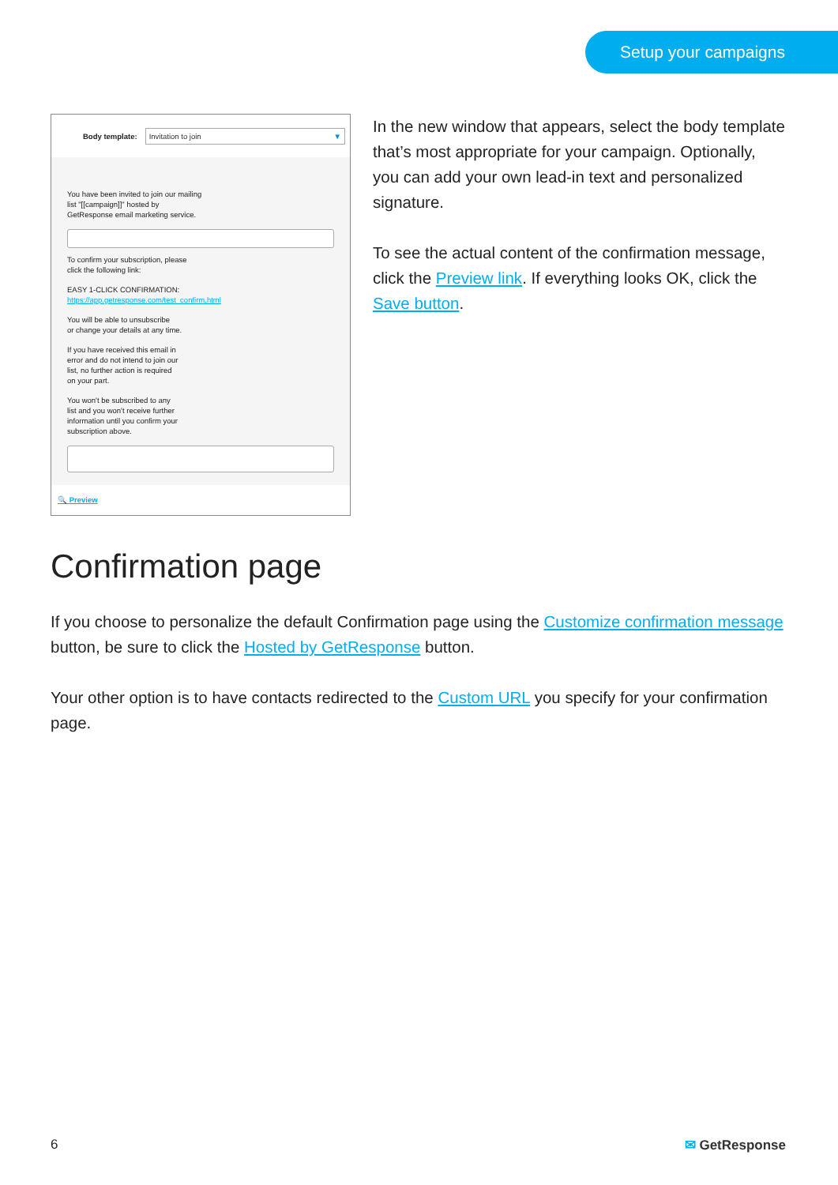Setup your campaigns
Body template: Invitation to join ▼
You have been invited to join our mailing
list "[[campaign]]" hosted by
GetResponse email marketing service.
To confirm your subscription, please
click the following link:
EASY 1-CLICK CONFIRMATION:
https://app.getresponse.com/test_confirm.html
You will be able to unsubscribe
or change your details at any time.
If you have received this email in
error and do not intend to join our
list, no further action is required
on your part.
You won't be subscribed to any
list and you won't receive further
information until you confirm your
subscription above.
🔍 Preview
In the new window that appears, select the body template that’s most appropriate for your campaign. Optionally, you can add your own lead-in text and personalized signature.
To see the actual content of the confirmation message, click the Preview link. If everything looks OK, click the Save button.
Confirmation page
If you choose to personalize the default Confirmation page using the Customize confirmation message button, be sure to click the Hosted by GetResponse button.
Your other option is to have contacts redirected to the Custom URL you specify for your confirmation page.
6 ✉ GetResponse